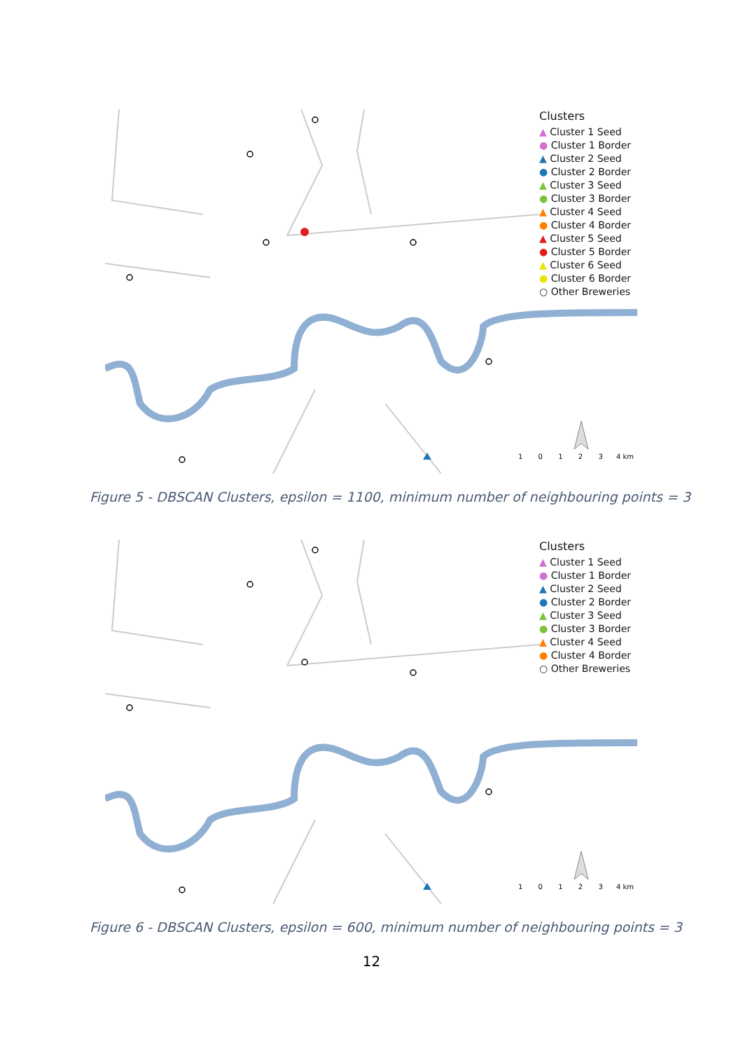Clusters
▲ Cluster 1 Seed
● Cluster 1 Border
▲ Cluster 2 Seed
● Cluster 2 Border
▲ Cluster 3 Seed
● Cluster 3 Border
▲ Cluster 4 Seed
● Cluster 4 Border
▲ Cluster 5 Seed
● Cluster 5 Border
▲ Cluster 6 Seed
● Cluster 6 Border
○ Other Breweries
1 0 1 2 3 4 km
Figure 5 - DBSCAN Clusters, epsilon = 1100, minimum number of neighbouring points = 3
Clusters
▲ Cluster 1 Seed
● Cluster 1 Border
▲ Cluster 2 Seed
● Cluster 2 Border
▲ Cluster 3 Seed
● Cluster 3 Border
▲ Cluster 4 Seed
● Cluster 4 Border
○ Other Breweries
1 0 1 2 3 4 km
Figure 6 - DBSCAN Clusters, epsilon = 600, minimum number of neighbouring points = 3
12